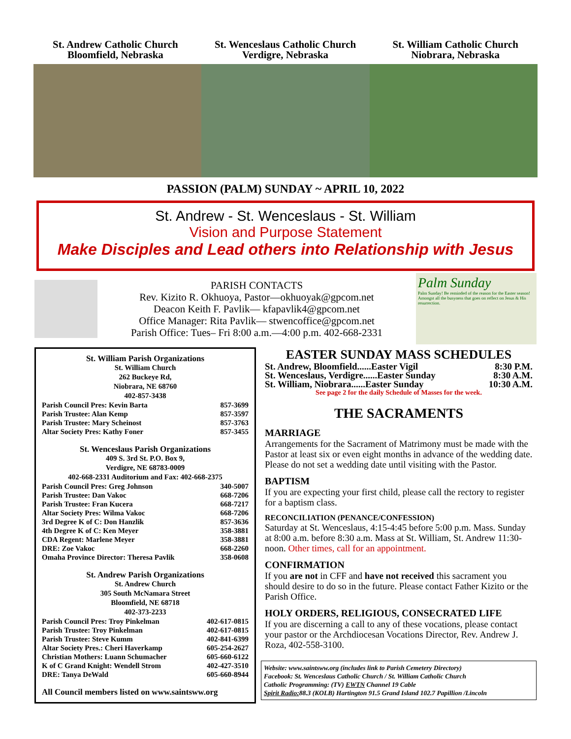St. Andrew Catholic Church
Bloomfield, Nebraska
St. Wenceslaus Catholic Church
Verdigre, Nebraska
St. William Catholic Church
Niobrara, Nebraska
PASSION (PALM) SUNDAY ~ APRIL 10, 2022
St. Andrew - St. Wenceslaus - St. William
Vision and Purpose Statement
Make Disciples and Lead others into Relationship with Jesus
PARISH CONTACTS
Rev. Kizito R. Okhuoya, Pastor—okhuoyak@gpcom.net
Deacon Keith F. Pavlik— kfapavlik4@gpcom.net
Office Manager: Rita Pavlik— stwencoffice@gpcom.net
Parish Office: Tues– Fri 8:00 a.m.—4:00 p.m. 402-668-2331
Palm Sunday
Palm Sunday! Be reminded of the reason for the Easter season! Amongst all the busyness that goes on reflect on Jesus & His resurrection.
St. William Parish Organizations
St. William Church
262 Buckeye Rd,
Niobrara, NE 68760
402-857-3438
Parish Council Pres: Kevin Barta 857-3699
Parish Trustee: Alan Kemp 857-3597
Parish Trustee: Mary Scheinost 857-3763
Altar Society Pres: Kathy Foner 857-3455
St. Wenceslaus Parish Organizations
409 S. 3rd St. P.O. Box 9,
Verdigre, NE 68783-0009
402-668-2331 Auditorium and Fax: 402-668-2375
Parish Council Pres: Greg Johnson 340-5007
Parish Trustee: Dan Vakoc 668-7206
Parish Trustee: Fran Kucera 668-7217
Altar Society Pres: Wilma Vakoc 668-7206
3rd Degree K of C: Don Hanzlik 857-3636
4th Degree K of C: Ken Meyer 358-3881
CDA Regent: Marlene Meyer 358-3881
DRE: Zoe Vakoc 668-2260
Omaha Province Director: Theresa Pavlik 358-0608
St. Andrew Parish Organizations
St. Andrew Church
305 South McNamara Street
Bloomfield, NE 68718
402-373-2233
Parish Council Pres: Troy Pinkelman 402-617-0815
Parish Trustee: Troy Pinkelman 402-617-0815
Parish Trustee: Steve Kumm 402-841-6399
Altar Society Pres.: Cheri Haverkamp 605-254-2627
Christian Mothers: Luann Schumacher 605-660-6122
K of C Grand Knight: Wendell Strom 402-427-3510
DRE: Tanya DeWald 605-660-8944
All Council members listed on www.saintsww.org
EASTER SUNDAY MASS SCHEDULES
St. Andrew, Bloomfield......Easter Vigil 8:30 P.M.
St. Wenceslaus, Verdigre......Easter Sunday 8:30 A.M.
St. William, Niobrara......Easter Sunday 10:30 A.M.
See page 2 for the daily Schedule of Masses for the week.
THE SACRAMENTS
MARRIAGE
Arrangements for the Sacrament of Matrimony must be made with the Pastor at least six or even eight months in advance of the wedding date. Please do not set a wedding date until visiting with the Pastor.
BAPTISM
If you are expecting your first child, please call the rectory to register for a baptism class.
RECONCILIATION (PENANCE/CONFESSION)
Saturday at St. Wenceslaus, 4:15-4:45 before 5:00 p.m. Mass. Sunday at 8:00 a.m. before 8:30 a.m. Mass at St. William, St. Andrew 11:30-noon. Other times, call for an appointment.
CONFIRMATION
If you are not in CFF and have not received this sacrament you should desire to do so in the future. Please contact Father Kizito or the Parish Office.
HOLY ORDERS, RELIGIOUS, CONSECRATED LIFE
If you are discerning a call to any of these vocations, please contact your pastor or the Archdiocesan Vocations Director, Rev. Andrew J. Roza, 402-558-3100.
Website: www.saintsww.org (includes link to Parish Cemetery Directory)
Facebook: St. Wenceslaus Catholic Church / St. William Catholic Church
Catholic Programming: (TV) EWTN Channel 19 Cable
Spirit Radio: 88.3 (KOLB) Hartington 91.5 Grand Island 102.7 Papillion /Lincoln